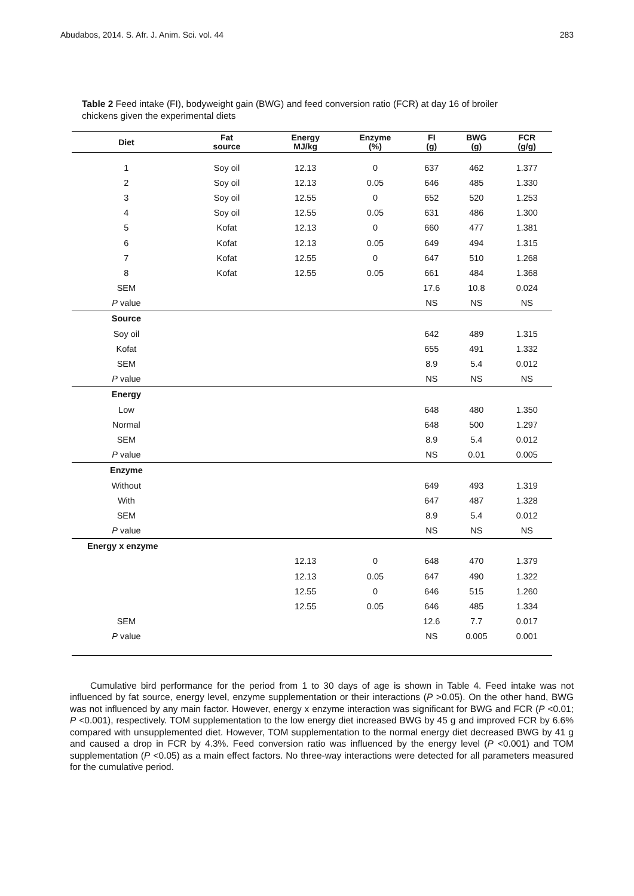Abudabos, 2014. S. Afr. J. Anim. Sci. vol. 44 283
Table 2 Feed intake (FI), bodyweight gain (BWG) and feed conversion ratio (FCR) at day 16 of broiler chickens given the experimental diets
| Diet | Fat source | Energy MJ/kg | Enzyme (%) | FI (g) | BWG (g) | FCR (g/g) |
| --- | --- | --- | --- | --- | --- | --- |
| 1 | Soy oil | 12.13 | 0 | 637 | 462 | 1.377 |
| 2 | Soy oil | 12.13 | 0.05 | 646 | 485 | 1.330 |
| 3 | Soy oil | 12.55 | 0 | 652 | 520 | 1.253 |
| 4 | Soy oil | 12.55 | 0.05 | 631 | 486 | 1.300 |
| 5 | Kofat | 12.13 | 0 | 660 | 477 | 1.381 |
| 6 | Kofat | 12.13 | 0.05 | 649 | 494 | 1.315 |
| 7 | Kofat | 12.55 | 0 | 647 | 510 | 1.268 |
| 8 | Kofat | 12.55 | 0.05 | 661 | 484 | 1.368 |
| SEM | | | | 17.6 | 10.8 | 0.024 |
| P value | | | | NS | NS | NS |
| Source | | | | | | |
| Soy oil | | | | 642 | 489 | 1.315 |
| Kofat | | | | 655 | 491 | 1.332 |
| SEM | | | | 8.9 | 5.4 | 0.012 |
| P value | | | | NS | NS | NS |
| Energy | | | | | | |
| Low | | | | 648 | 480 | 1.350 |
| Normal | | | | 648 | 500 | 1.297 |
| SEM | | | | 8.9 | 5.4 | 0.012 |
| P value | | | | NS | 0.01 | 0.005 |
| Enzyme | | | | | | |
| Without | | | | 649 | 493 | 1.319 |
| With | | | | 647 | 487 | 1.328 |
| SEM | | | | 8.9 | 5.4 | 0.012 |
| P value | | | | NS | NS | NS |
| Energy x enzyme | | | | | | |
| | | 12.13 | 0 | 648 | 470 | 1.379 |
| | | 12.13 | 0.05 | 647 | 490 | 1.322 |
| | | 12.55 | 0 | 646 | 515 | 1.260 |
| | | 12.55 | 0.05 | 646 | 485 | 1.334 |
| SEM | | | | 12.6 | 7.7 | 0.017 |
| P value | | | | NS | 0.005 | 0.001 |
Cumulative bird performance for the period from 1 to 30 days of age is shown in Table 4. Feed intake was not influenced by fat source, energy level, enzyme supplementation or their interactions (P >0.05). On the other hand, BWG was not influenced by any main factor. However, energy x enzyme interaction was significant for BWG and FCR (P <0.01; P <0.001), respectively. TOM supplementation to the low energy diet increased BWG by 45 g and improved FCR by 6.6% compared with unsupplemented diet. However, TOM supplementation to the normal energy diet decreased BWG by 41 g and caused a drop in FCR by 4.3%. Feed conversion ratio was influenced by the energy level (P <0.001) and TOM supplementation (P <0.05) as a main effect factors. No three-way interactions were detected for all parameters measured for the cumulative period.